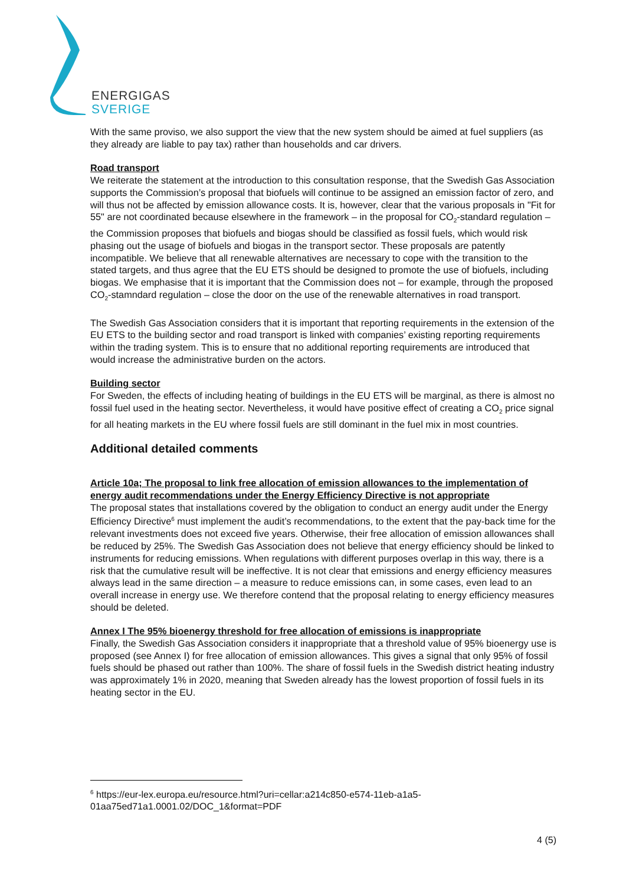ENERGIGAS
SVERIGE
With the same proviso, we also support the view that the new system should be aimed at fuel suppliers (as they already are liable to pay tax) rather than households and car drivers.
Road transport
We reiterate the statement at the introduction to this consultation response, that the Swedish Gas Association supports the Commission’s proposal that biofuels will continue to be assigned an emission factor of zero, and will thus not be affected by emission allowance costs. It is, however, clear that the various proposals in "Fit for 55" are not coordinated because elsewhere in the framework – in the proposal for CO<sub>2</sub>-standard regulation – the Commission proposes that biofuels and biogas should be classified as fossil fuels, which would risk phasing out the usage of biofuels and biogas in the transport sector. These proposals are patently incompatible. We believe that all renewable alternatives are necessary to cope with the transition to the stated targets, and thus agree that the EU ETS should be designed to promote the use of biofuels, including biogas. We emphasise that it is important that the Commission does not – for example, through the proposed CO<sub>2</sub>-stamndard regulation – close the door on the use of the renewable alternatives in road transport.
The Swedish Gas Association considers that it is important that reporting requirements in the extension of the EU ETS to the building sector and road transport is linked with companies’ existing reporting requirements within the trading system. This is to ensure that no additional reporting requirements are introduced that would increase the administrative burden on the actors.
Building sector
For Sweden, the effects of including heating of buildings in the EU ETS will be marginal, as there is almost no fossil fuel used in the heating sector. Nevertheless, it would have positive effect of creating a CO<sub>2</sub> price signal for all heating markets in the EU where fossil fuels are still dominant in the fuel mix in most countries.
Additional detailed comments
Article 10a; The proposal to link free allocation of emission allowances to the implementation of energy audit recommendations under the Energy Efficiency Directive is not appropriate
The proposal states that installations covered by the obligation to conduct an energy audit under the Energy Efficiency Directive<sup>6</sup> must implement the audit’s recommendations, to the extent that the pay-back time for the relevant investments does not exceed five years. Otherwise, their free allocation of emission allowances shall be reduced by 25%. The Swedish Gas Association does not believe that energy efficiency should be linked to instruments for reducing emissions. When regulations with different purposes overlap in this way, there is a risk that the cumulative result will be ineffective. It is not clear that emissions and energy efficiency measures always lead in the same direction – a measure to reduce emissions can, in some cases, even lead to an overall increase in energy use. We therefore contend that the proposal relating to energy efficiency measures should be deleted.
Annex I The 95% bioenergy threshold for free allocation of emissions is inappropriate
Finally, the Swedish Gas Association considers it inappropriate that a threshold value of 95% bioenergy use is proposed (see Annex I) for free allocation of emission allowances. This gives a signal that only 95% of fossil fuels should be phased out rather than 100%. The share of fossil fuels in the Swedish district heating industry was approximately 1% in 2020, meaning that Sweden already has the lowest proportion of fossil fuels in its heating sector in the EU.
<sup>6</sup> https://eur-lex.europa.eu/resource.html?uri=cellar:a214c850-e574-11eb-a1a5-01aa75ed71a1.0001.02/DOC_1&format=PDF
4 (5)